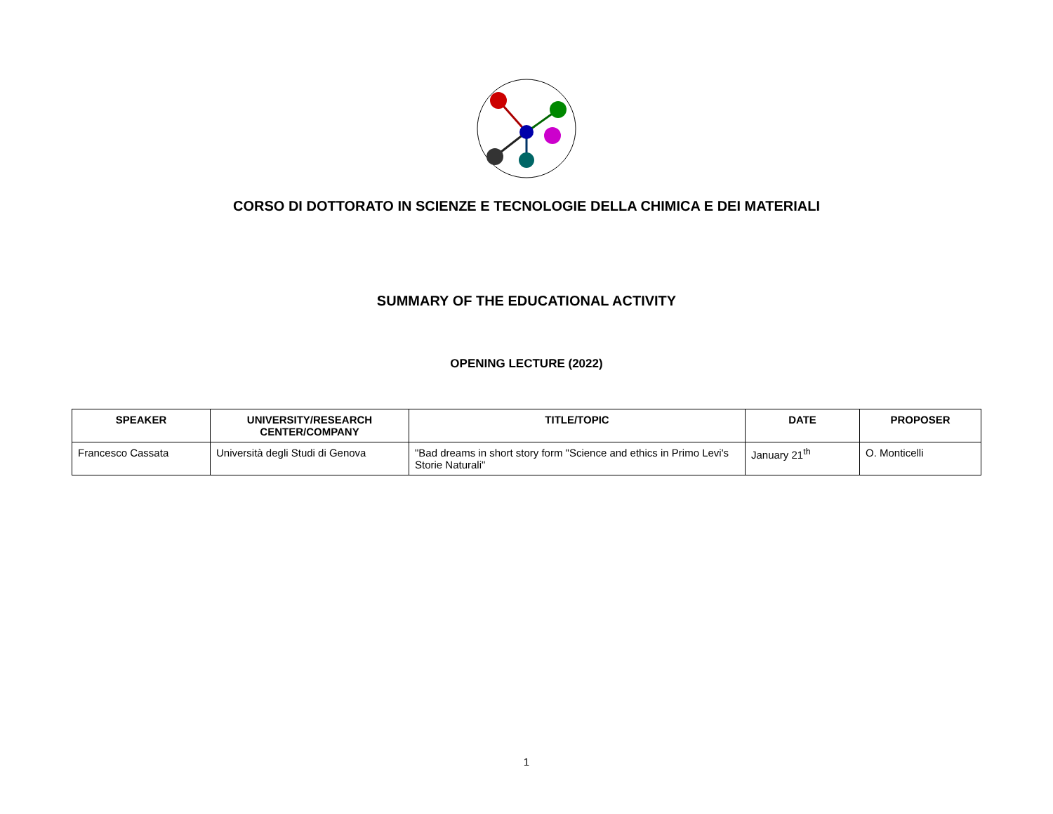CORSO DI DOTTORATO IN SCIENZE E TECNOLOGIE DELLA CHIMICA E DEI MATERIALI
SUMMARY OF THE EDUCATIONAL ACTIVITY
OPENING LECTURE (2022)
| SPEAKER | UNIVERSITY/RESEARCH CENTER/COMPANY | TITLE/TOPIC | DATE | PROPOSER |
| --- | --- | --- | --- | --- |
| Francesco Cassata | Università degli Studi di Genova | "Bad dreams in short story form "Science and ethics in Primo Levi's Storie Naturali" | January 21<sup>th</sup> | O. Monticelli |
1